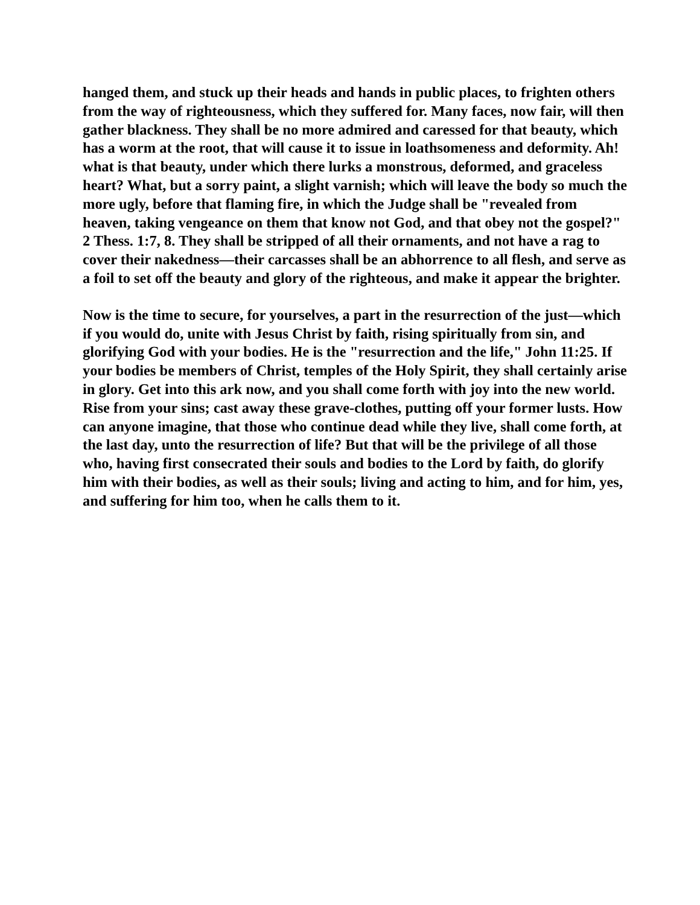hanged them, and stuck up their heads and hands in public places, to frighten others from the way of righteousness, which they suffered for. Many faces, now fair, will then gather blackness. They shall be no more admired and caressed for that beauty, which has a worm at the root, that will cause it to issue in loathsomeness and deformity. Ah! what is that beauty, under which there lurks a monstrous, deformed, and graceless heart? What, but a sorry paint, a slight varnish; which will leave the body so much the more ugly, before that flaming fire, in which the Judge shall be "revealed from heaven, taking vengeance on them that know not God, and that obey not the gospel?" 2 Thess. 1:7, 8. They shall be stripped of all their ornaments, and not have a rag to cover their nakedness—their carcasses shall be an abhorrence to all flesh, and serve as a foil to set off the beauty and glory of the righteous, and make it appear the brighter.
Now is the time to secure, for yourselves, a part in the resurrection of the just—which if you would do, unite with Jesus Christ by faith, rising spiritually from sin, and glorifying God with your bodies. He is the "resurrection and the life," John 11:25. If your bodies be members of Christ, temples of the Holy Spirit, they shall certainly arise in glory. Get into this ark now, and you shall come forth with joy into the new world. Rise from your sins; cast away these grave-clothes, putting off your former lusts. How can anyone imagine, that those who continue dead while they live, shall come forth, at the last day, unto the resurrection of life? But that will be the privilege of all those who, having first consecrated their souls and bodies to the Lord by faith, do glorify him with their bodies, as well as their souls; living and acting to him, and for him, yes, and suffering for him too, when he calls them to it.